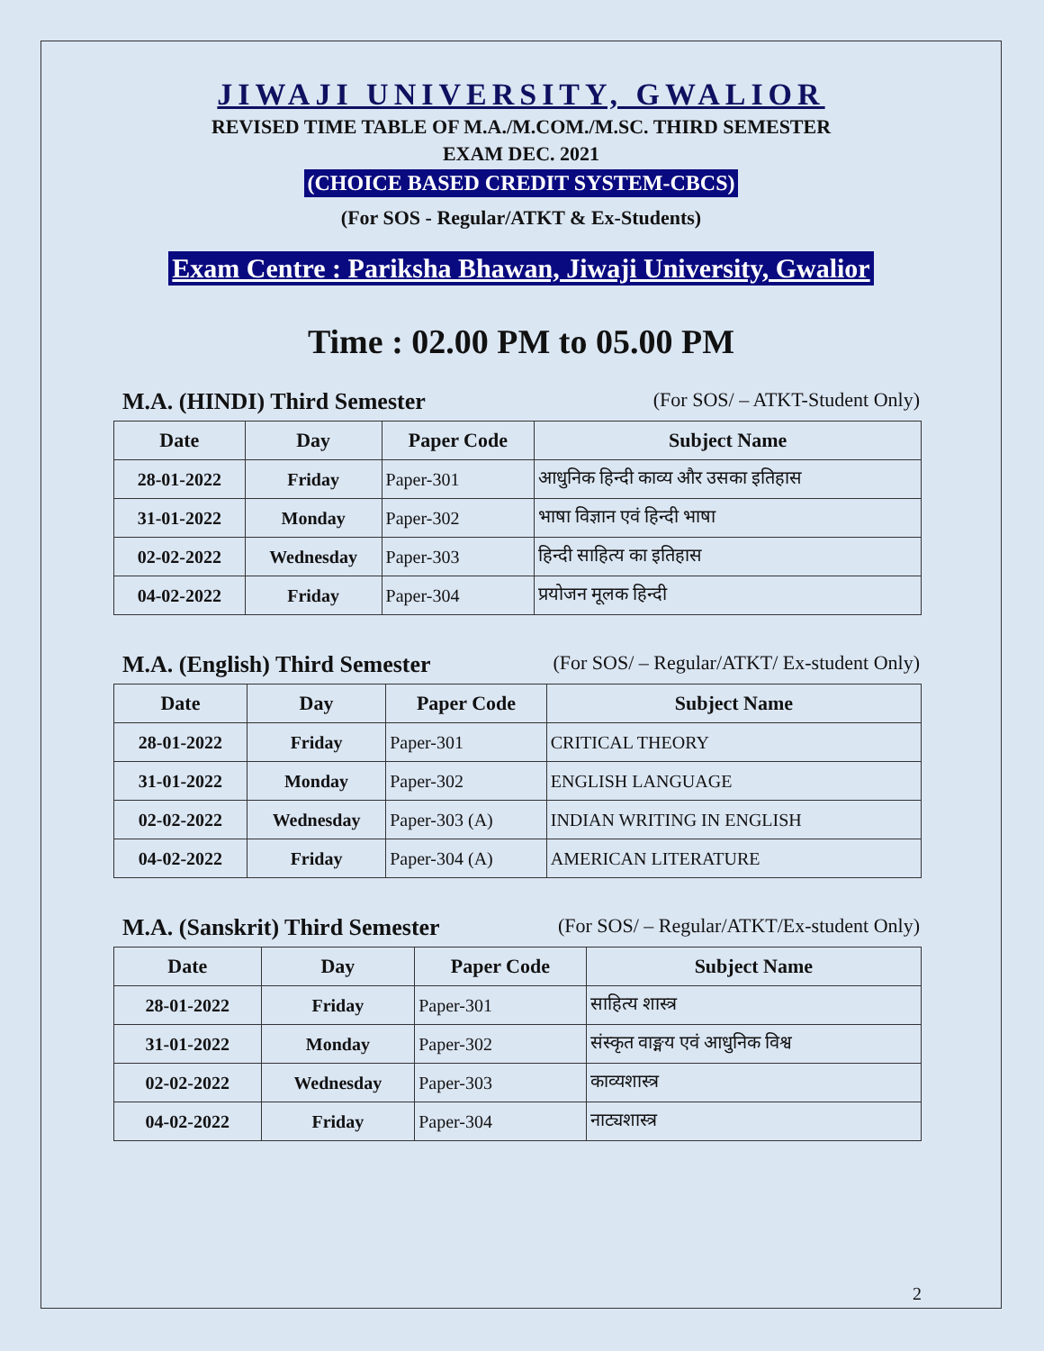JIWAJI UNIVERSITY, GWALIOR
REVISED TIME TABLE OF M.A./M.COM./M.SC. THIRD SEMESTER
EXAM DEC. 2021
(CHOICE BASED CREDIT SYSTEM-CBCS)
(For SOS - Regular/ATKT & Ex-Students)
Exam Centre : Pariksha Bhawan, Jiwaji University, Gwalior
Time : 02.00 PM to 05.00 PM
M.A. (HINDI) Third Semester (For SOS/ – ATKT-Student Only)
| Date | Day | Paper Code | Subject Name |
| --- | --- | --- | --- |
| 28-01-2022 | Friday | Paper-301 | आधुनिक हिन्दी काव्य और उसका इतिहास |
| 31-01-2022 | Monday | Paper-302 | भाषा विज्ञान एवं हिन्दी भाषा |
| 02-02-2022 | Wednesday | Paper-303 | हिन्दी साहित्य का इतिहास |
| 04-02-2022 | Friday | Paper-304 | प्रयोजन मूलक हिन्दी |
M.A. (English) Third Semester (For SOS/ – Regular/ATKT/ Ex-student Only)
| Date | Day | Paper Code | Subject Name |
| --- | --- | --- | --- |
| 28-01-2022 | Friday | Paper-301 | CRITICAL THEORY |
| 31-01-2022 | Monday | Paper-302 | ENGLISH LANGUAGE |
| 02-02-2022 | Wednesday | Paper-303 (A) | INDIAN WRITING IN ENGLISH |
| 04-02-2022 | Friday | Paper-304 (A) | AMERICAN LITERATURE |
M.A. (Sanskrit) Third Semester (For SOS/ – Regular/ATKT/Ex-student Only)
| Date | Day | Paper Code | Subject Name |
| --- | --- | --- | --- |
| 28-01-2022 | Friday | Paper-301 | साहित्य शास्त्र |
| 31-01-2022 | Monday | Paper-302 | संस्कृत वाङ्मय एवं आधुनिक विश्व |
| 02-02-2022 | Wednesday | Paper-303 | काव्यशास्त्र |
| 04-02-2022 | Friday | Paper-304 | नाट्यशास्त्र |
2